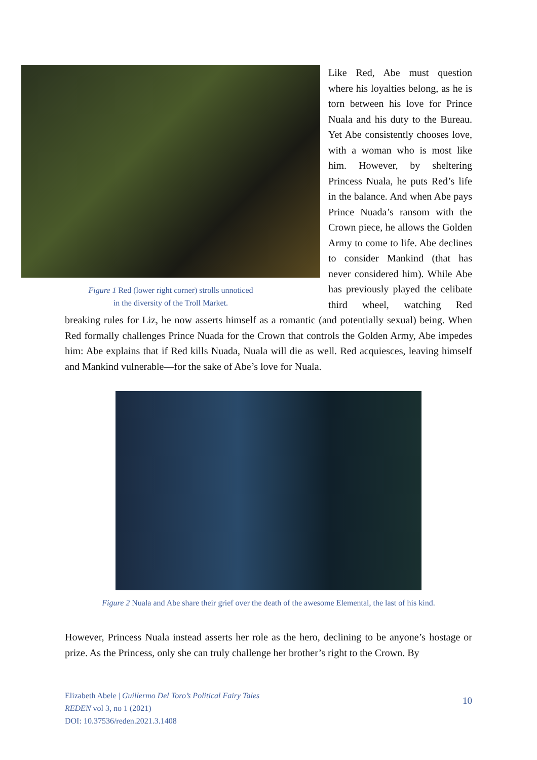Figure 1 Red (lower right corner) strolls unnoticed
in the diversity of the Troll Market.
Like Red, Abe must question where his loyalties belong, as he is torn between his love for Prince Nuala and his duty to the Bureau. Yet Abe consistently chooses love, with a woman who is most like him. However, by sheltering Princess Nuala, he puts Red’s life in the balance. And when Abe pays Prince Nuada’s ransom with the Crown piece, he allows the Golden Army to come to life. Abe declines to consider Mankind (that has never considered him). While Abe has previously played the celibate third wheel, watching Red breaking rules for Liz, he now asserts himself as a romantic (and potentially sexual) being. When Red formally challenges Prince Nuada for the Crown that controls the Golden Army, Abe impedes him: Abe explains that if Red kills Nuada, Nuala will die as well. Red acquiesces, leaving himself and Mankind vulnerable—for the sake of Abe’s love for Nuala.
Figure 2 Nuala and Abe share their grief over the death of the awesome Elemental, the last of his kind.
However, Princess Nuala instead asserts her role as the hero, declining to be anyone’s hostage or prize. As the Princess, only she can truly challenge her brother’s right to the Crown. By
Elizabeth Abele | Guillermo Del Toro’s Political Fairy Tales
REDEN vol 3, no 1 (2021)
DOI: 10.37536/reden.2021.3.1408
10